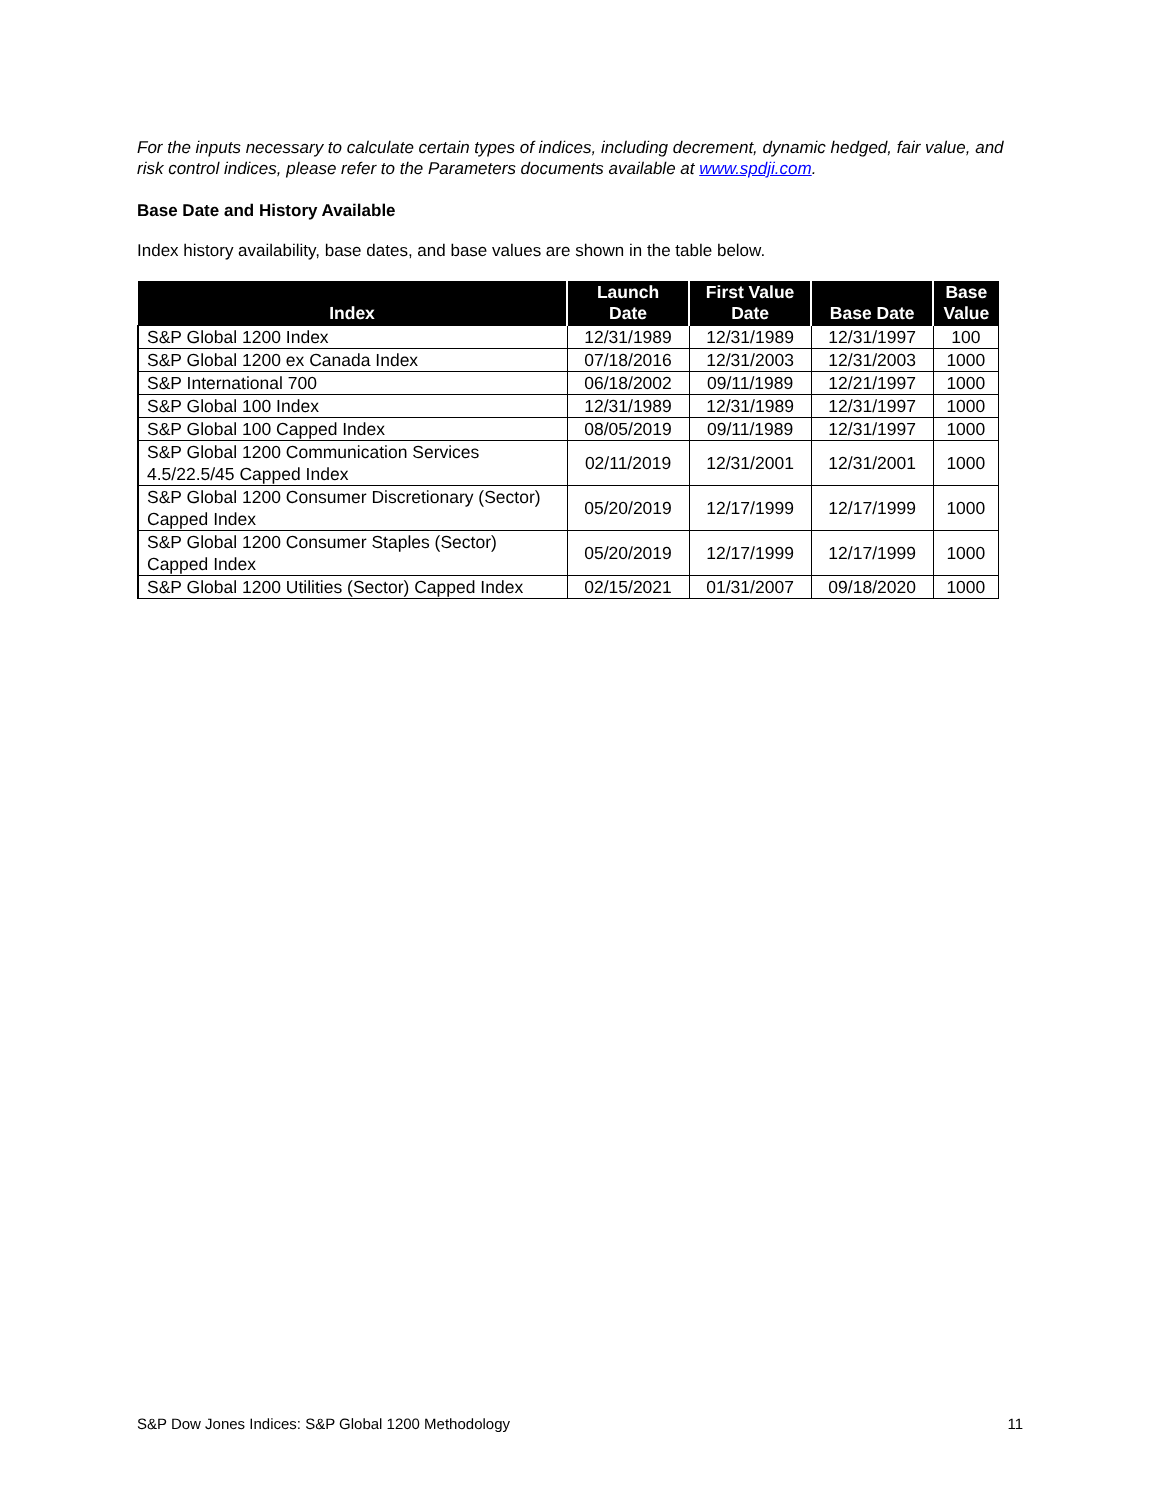For the inputs necessary to calculate certain types of indices, including decrement, dynamic hedged, fair value, and risk control indices, please refer to the Parameters documents available at www.spdji.com.
Base Date and History Available
Index history availability, base dates, and base values are shown in the table below.
| Index | Launch Date | First Value Date | Base Date | Base Value |
| --- | --- | --- | --- | --- |
| S&P Global 1200 Index | 12/31/1989 | 12/31/1989 | 12/31/1997 | 100 |
| S&P Global 1200 ex Canada Index | 07/18/2016 | 12/31/2003 | 12/31/2003 | 1000 |
| S&P International 700 | 06/18/2002 | 09/11/1989 | 12/21/1997 | 1000 |
| S&P Global 100 Index | 12/31/1989 | 12/31/1989 | 12/31/1997 | 1000 |
| S&P Global 100 Capped Index | 08/05/2019 | 09/11/1989 | 12/31/1997 | 1000 |
| S&P Global 1200 Communication Services 4.5/22.5/45 Capped Index | 02/11/2019 | 12/31/2001 | 12/31/2001 | 1000 |
| S&P Global 1200 Consumer Discretionary (Sector) Capped Index | 05/20/2019 | 12/17/1999 | 12/17/1999 | 1000 |
| S&P Global 1200 Consumer Staples (Sector) Capped Index | 05/20/2019 | 12/17/1999 | 12/17/1999 | 1000 |
| S&P Global 1200 Utilities (Sector) Capped Index | 02/15/2021 | 01/31/2007 | 09/18/2020 | 1000 |
S&P Dow Jones Indices: S&P Global 1200 Methodology 11